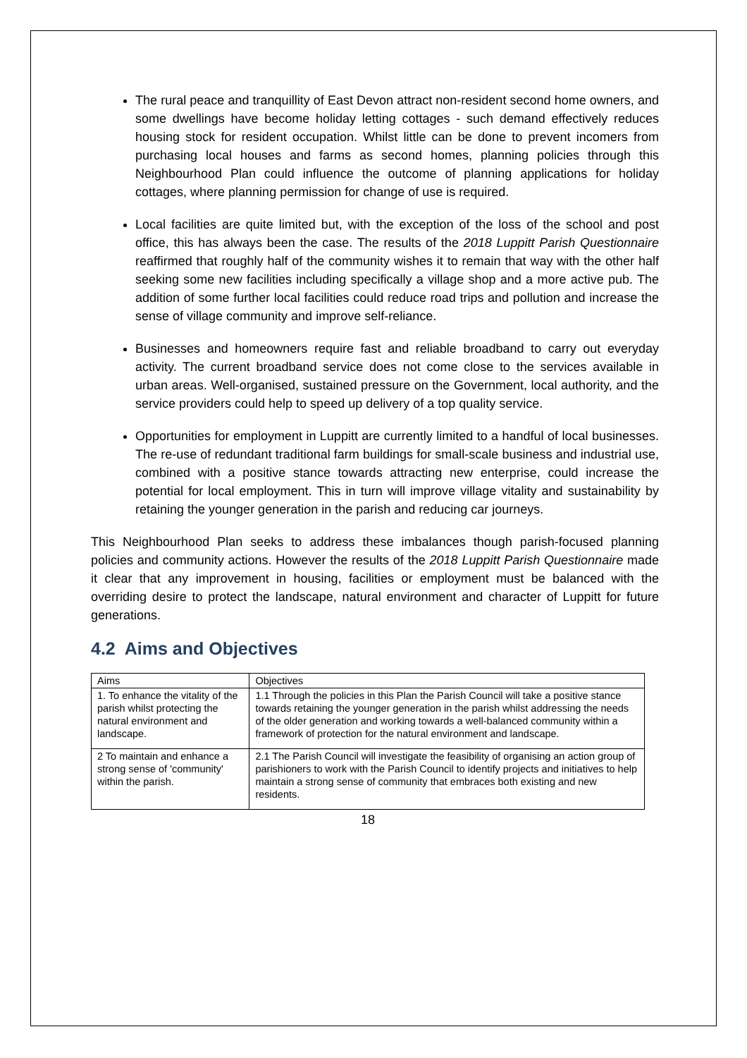The rural peace and tranquillity of East Devon attract non-resident second home owners, and some dwellings have become holiday letting cottages - such demand effectively reduces housing stock for resident occupation. Whilst little can be done to prevent incomers from purchasing local houses and farms as second homes, planning policies through this Neighbourhood Plan could influence the outcome of planning applications for holiday cottages, where planning permission for change of use is required.
Local facilities are quite limited but, with the exception of the loss of the school and post office, this has always been the case. The results of the 2018 Luppitt Parish Questionnaire reaffirmed that roughly half of the community wishes it to remain that way with the other half seeking some new facilities including specifically a village shop and a more active pub. The addition of some further local facilities could reduce road trips and pollution and increase the sense of village community and improve self-reliance.
Businesses and homeowners require fast and reliable broadband to carry out everyday activity. The current broadband service does not come close to the services available in urban areas. Well-organised, sustained pressure on the Government, local authority, and the service providers could help to speed up delivery of a top quality service.
Opportunities for employment in Luppitt are currently limited to a handful of local businesses. The re-use of redundant traditional farm buildings for small-scale business and industrial use, combined with a positive stance towards attracting new enterprise, could increase the potential for local employment. This in turn will improve village vitality and sustainability by retaining the younger generation in the parish and reducing car journeys.
This Neighbourhood Plan seeks to address these imbalances though parish-focused planning policies and community actions. However the results of the 2018 Luppitt Parish Questionnaire made it clear that any improvement in housing, facilities or employment must be balanced with the overriding desire to protect the landscape, natural environment and character of Luppitt for future generations.
4.2 Aims and Objectives
| Aims | Objectives |
| 1. To enhance the vitality of the parish whilst protecting the natural environment and landscape. | 1.1 Through the policies in this Plan the Parish Council will take a positive stance towards retaining the younger generation in the parish whilst addressing the needs of the older generation and working towards a well-balanced community within a framework of protection for the natural environment and landscape. |
| 2 To maintain and enhance a strong sense of 'community' within the parish. | 2.1 The Parish Council will investigate the feasibility of organising an action group of parishioners to work with the Parish Council to identify projects and initiatives to help maintain a strong sense of community that embraces both existing and new residents. |
18